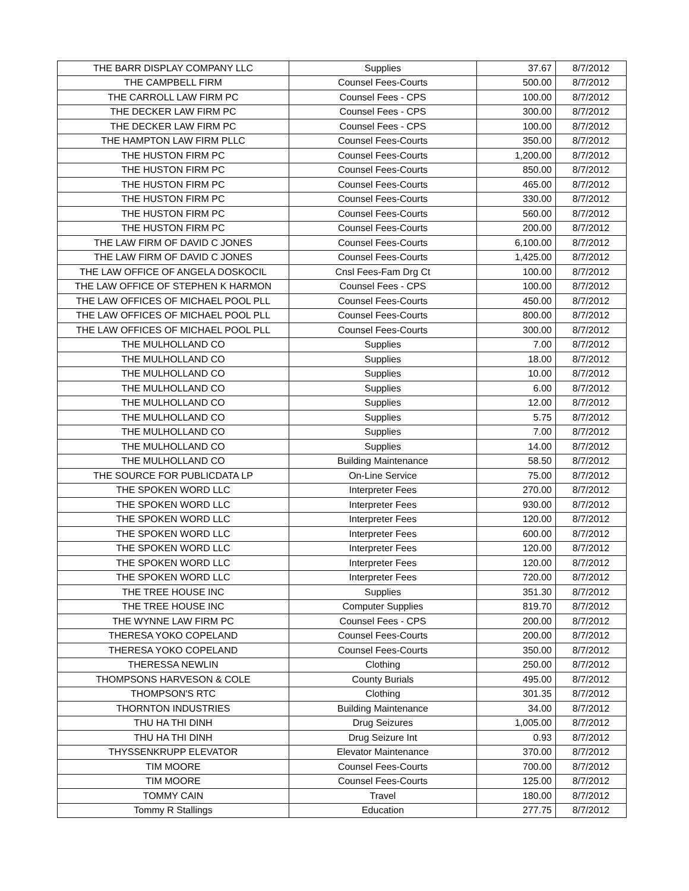| THE BARR DISPLAY COMPANY LLC | Supplies | 37.67 | 8/7/2012 |
| THE CAMPBELL FIRM | Counsel Fees-Courts | 500.00 | 8/7/2012 |
| THE CARROLL LAW FIRM PC | Counsel Fees - CPS | 100.00 | 8/7/2012 |
| THE DECKER LAW FIRM PC | Counsel Fees - CPS | 300.00 | 8/7/2012 |
| THE DECKER LAW FIRM PC | Counsel Fees - CPS | 100.00 | 8/7/2012 |
| THE HAMPTON LAW FIRM PLLC | Counsel Fees-Courts | 350.00 | 8/7/2012 |
| THE HUSTON FIRM PC | Counsel Fees-Courts | 1,200.00 | 8/7/2012 |
| THE HUSTON FIRM PC | Counsel Fees-Courts | 850.00 | 8/7/2012 |
| THE HUSTON FIRM PC | Counsel Fees-Courts | 465.00 | 8/7/2012 |
| THE HUSTON FIRM PC | Counsel Fees-Courts | 330.00 | 8/7/2012 |
| THE HUSTON FIRM PC | Counsel Fees-Courts | 560.00 | 8/7/2012 |
| THE HUSTON FIRM PC | Counsel Fees-Courts | 200.00 | 8/7/2012 |
| THE LAW FIRM OF DAVID C JONES | Counsel Fees-Courts | 6,100.00 | 8/7/2012 |
| THE LAW FIRM OF DAVID C JONES | Counsel Fees-Courts | 1,425.00 | 8/7/2012 |
| THE LAW OFFICE OF ANGELA DOSKOCIL | Cnsl Fees-Fam Drg Ct | 100.00 | 8/7/2012 |
| THE LAW OFFICE OF STEPHEN K HARMON | Counsel Fees - CPS | 100.00 | 8/7/2012 |
| THE LAW OFFICES OF MICHAEL POOL PLL | Counsel Fees-Courts | 450.00 | 8/7/2012 |
| THE LAW OFFICES OF MICHAEL POOL PLL | Counsel Fees-Courts | 800.00 | 8/7/2012 |
| THE LAW OFFICES OF MICHAEL POOL PLL | Counsel Fees-Courts | 300.00 | 8/7/2012 |
| THE MULHOLLAND CO | Supplies | 7.00 | 8/7/2012 |
| THE MULHOLLAND CO | Supplies | 18.00 | 8/7/2012 |
| THE MULHOLLAND CO | Supplies | 10.00 | 8/7/2012 |
| THE MULHOLLAND CO | Supplies | 6.00 | 8/7/2012 |
| THE MULHOLLAND CO | Supplies | 12.00 | 8/7/2012 |
| THE MULHOLLAND CO | Supplies | 5.75 | 8/7/2012 |
| THE MULHOLLAND CO | Supplies | 7.00 | 8/7/2012 |
| THE MULHOLLAND CO | Supplies | 14.00 | 8/7/2012 |
| THE MULHOLLAND CO | Building Maintenance | 58.50 | 8/7/2012 |
| THE SOURCE FOR PUBLICDATA LP | On-Line Service | 75.00 | 8/7/2012 |
| THE SPOKEN WORD LLC | Interpreter Fees | 270.00 | 8/7/2012 |
| THE SPOKEN WORD LLC | Interpreter Fees | 930.00 | 8/7/2012 |
| THE SPOKEN WORD LLC | Interpreter Fees | 120.00 | 8/7/2012 |
| THE SPOKEN WORD LLC | Interpreter Fees | 600.00 | 8/7/2012 |
| THE SPOKEN WORD LLC | Interpreter Fees | 120.00 | 8/7/2012 |
| THE SPOKEN WORD LLC | Interpreter Fees | 120.00 | 8/7/2012 |
| THE SPOKEN WORD LLC | Interpreter Fees | 720.00 | 8/7/2012 |
| THE TREE HOUSE INC | Supplies | 351.30 | 8/7/2012 |
| THE TREE HOUSE INC | Computer Supplies | 819.70 | 8/7/2012 |
| THE WYNNE LAW FIRM PC | Counsel Fees - CPS | 200.00 | 8/7/2012 |
| THERESA YOKO COPELAND | Counsel Fees-Courts | 200.00 | 8/7/2012 |
| THERESA YOKO COPELAND | Counsel Fees-Courts | 350.00 | 8/7/2012 |
| THERESSA NEWLIN | Clothing | 250.00 | 8/7/2012 |
| THOMPSONS HARVESON & COLE | County Burials | 495.00 | 8/7/2012 |
| THOMPSON'S RTC | Clothing | 301.35 | 8/7/2012 |
| THORNTON INDUSTRIES | Building Maintenance | 34.00 | 8/7/2012 |
| THU HA THI DINH | Drug Seizures | 1,005.00 | 8/7/2012 |
| THU HA THI DINH | Drug Seizure Int | 0.93 | 8/7/2012 |
| THYSSENKRUPP ELEVATOR | Elevator Maintenance | 370.00 | 8/7/2012 |
| TIM MOORE | Counsel Fees-Courts | 700.00 | 8/7/2012 |
| TIM MOORE | Counsel Fees-Courts | 125.00 | 8/7/2012 |
| TOMMY CAIN | Travel | 180.00 | 8/7/2012 |
| Tommy R Stallings | Education | 277.75 | 8/7/2012 |